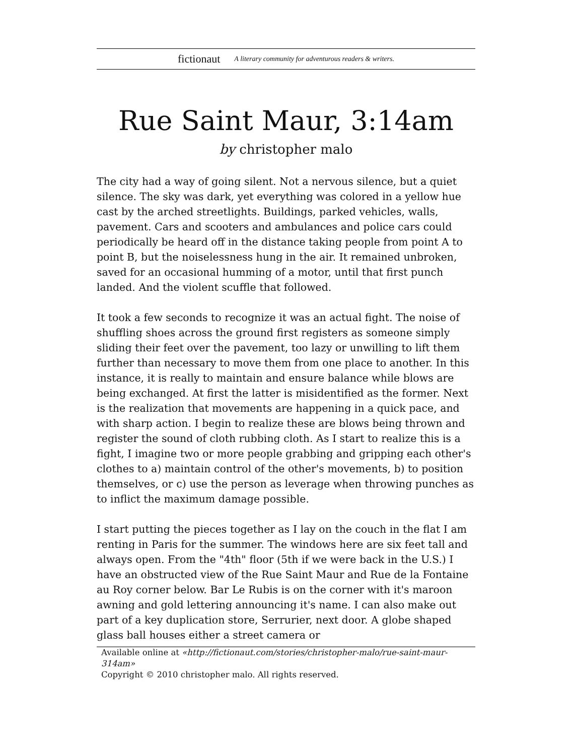fictionaut A literary community for adventurous readers & writers.
Rue Saint Maur, 3:14am
by christopher malo
The city had a way of going silent. Not a nervous silence, but a quiet silence. The sky was dark, yet everything was colored in a yellow hue cast by the arched streetlights. Buildings, parked vehicles, walls, pavement. Cars and scooters and ambulances and police cars could periodically be heard off in the distance taking people from point A to point B, but the noiselessness hung in the air. It remained unbroken, saved for an occasional humming of a motor, until that first punch landed. And the violent scuffle that followed.
It took a few seconds to recognize it was an actual fight. The noise of shuffling shoes across the ground first registers as someone simply sliding their feet over the pavement, too lazy or unwilling to lift them further than necessary to move them from one place to another. In this instance, it is really to maintain and ensure balance while blows are being exchanged. At first the latter is misidentified as the former. Next is the realization that movements are happening in a quick pace, and with sharp action. I begin to realize these are blows being thrown and register the sound of cloth rubbing cloth. As I start to realize this is a fight, I imagine two or more people grabbing and gripping each other's clothes to a) maintain control of the other's movements, b) to position themselves, or c) use the person as leverage when throwing punches as to inflict the maximum damage possible.
I start putting the pieces together as I lay on the couch in the flat I am renting in Paris for the summer. The windows here are six feet tall and always open. From the "4th" floor (5th if we were back in the U.S.) I have an obstructed view of the Rue Saint Maur and Rue de la Fontaine au Roy corner below. Bar Le Rubis is on the corner with it's maroon awning and gold lettering announcing it's name. I can also make out part of a key duplication store, Serrurier, next door. A globe shaped glass ball houses either a street camera or
Available online at «http://fictionaut.com/stories/christopher-malo/rue-saint-maur-314am»
Copyright © 2010 christopher malo. All rights reserved.